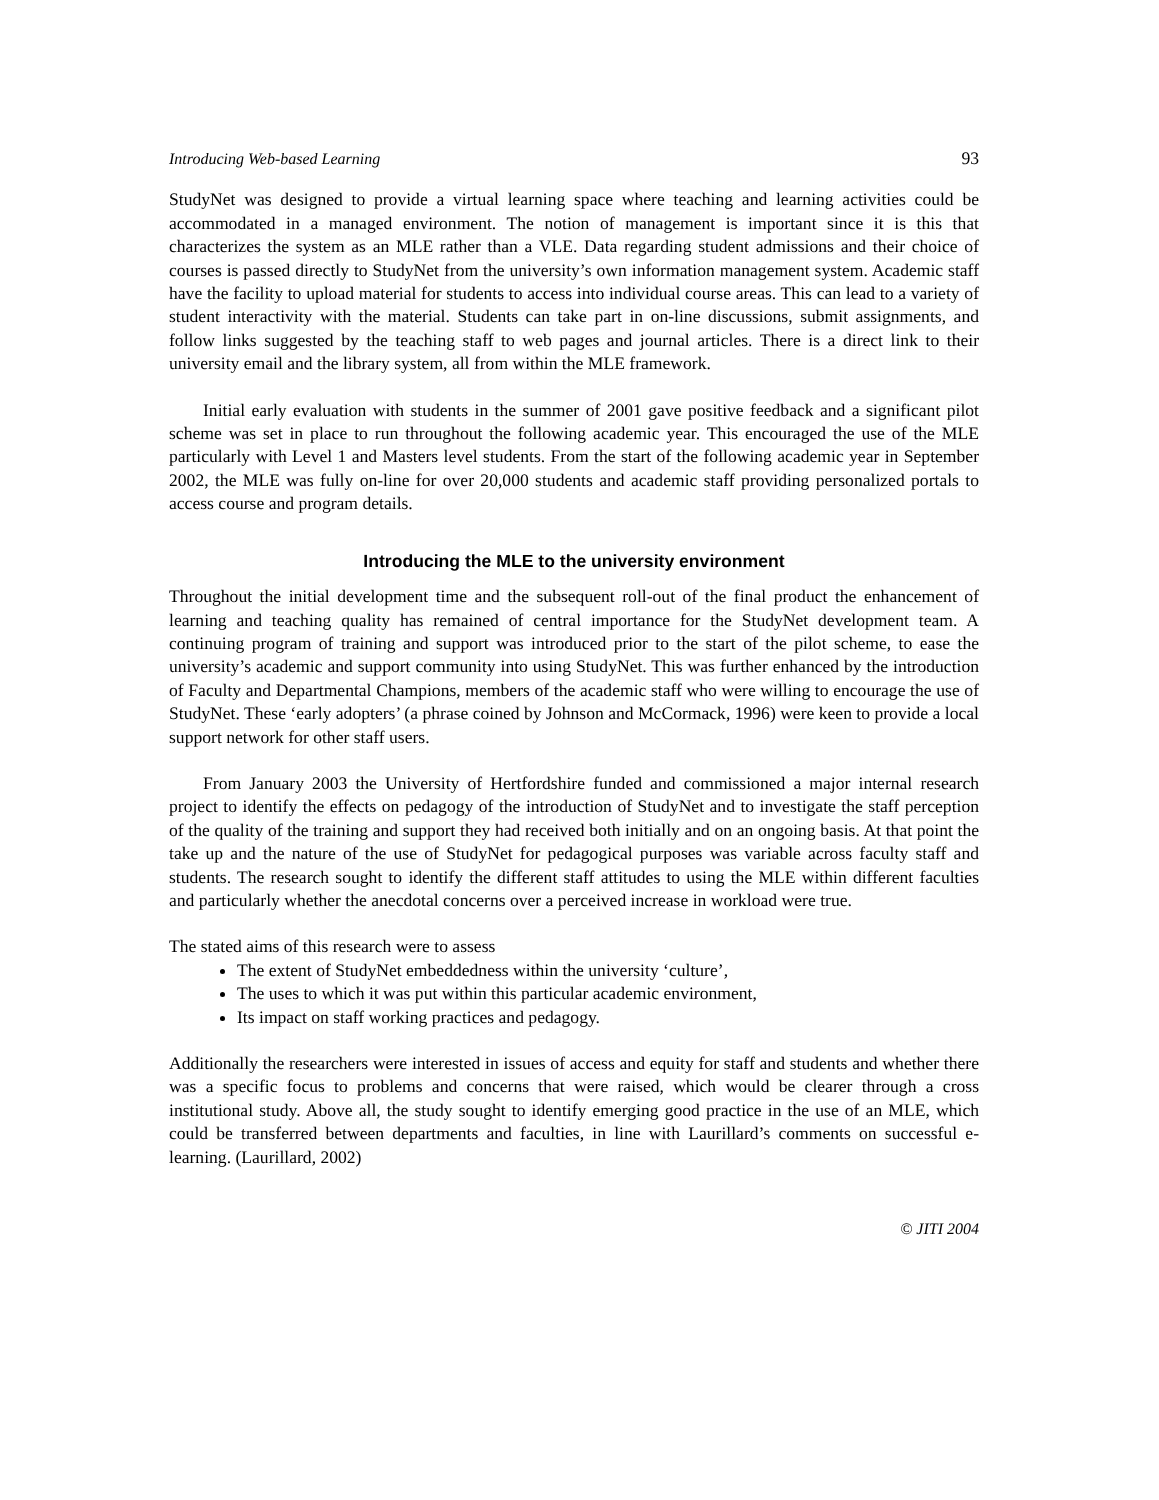Introducing Web-based Learning 93
StudyNet was designed to provide a virtual learning space where teaching and learning activities could be accommodated in a managed environment. The notion of management is important since it is this that characterizes the system as an MLE rather than a VLE. Data regarding student admissions and their choice of courses is passed directly to StudyNet from the university’s own information management system. Academic staff have the facility to upload material for students to access into individual course areas. This can lead to a variety of student interactivity with the material. Students can take part in on-line discussions, submit assignments, and follow links suggested by the teaching staff to web pages and journal articles. There is a direct link to their university email and the library system, all from within the MLE framework.
Initial early evaluation with students in the summer of 2001 gave positive feedback and a significant pilot scheme was set in place to run throughout the following academic year. This encouraged the use of the MLE particularly with Level 1 and Masters level students. From the start of the following academic year in September 2002, the MLE was fully on-line for over 20,000 students and academic staff providing personalized portals to access course and program details.
Introducing the MLE to the university environment
Throughout the initial development time and the subsequent roll-out of the final product the enhancement of learning and teaching quality has remained of central importance for the StudyNet development team. A continuing program of training and support was introduced prior to the start of the pilot scheme, to ease the university’s academic and support community into using StudyNet. This was further enhanced by the introduction of Faculty and Departmental Champions, members of the academic staff who were willing to encourage the use of StudyNet. These ‘early adopters’ (a phrase coined by Johnson and McCormack, 1996) were keen to provide a local support network for other staff users.
From January 2003 the University of Hertfordshire funded and commissioned a major internal research project to identify the effects on pedagogy of the introduction of StudyNet and to investigate the staff perception of the quality of the training and support they had received both initially and on an ongoing basis. At that point the take up and the nature of the use of StudyNet for pedagogical purposes was variable across faculty staff and students. The research sought to identify the different staff attitudes to using the MLE within different faculties and particularly whether the anecdotal concerns over a perceived increase in workload were true.
The stated aims of this research were to assess
The extent of StudyNet embeddedness within the university ‘culture’,
The uses to which it was put within this particular academic environment,
Its impact on staff working practices and pedagogy.
Additionally the researchers were interested in issues of access and equity for staff and students and whether there was a specific focus to problems and concerns that were raised, which would be clearer through a cross institutional study. Above all, the study sought to identify emerging good practice in the use of an MLE, which could be transferred between departments and faculties, in line with Laurillard’s comments on successful e-learning. (Laurillard, 2002)
© JITI 2004